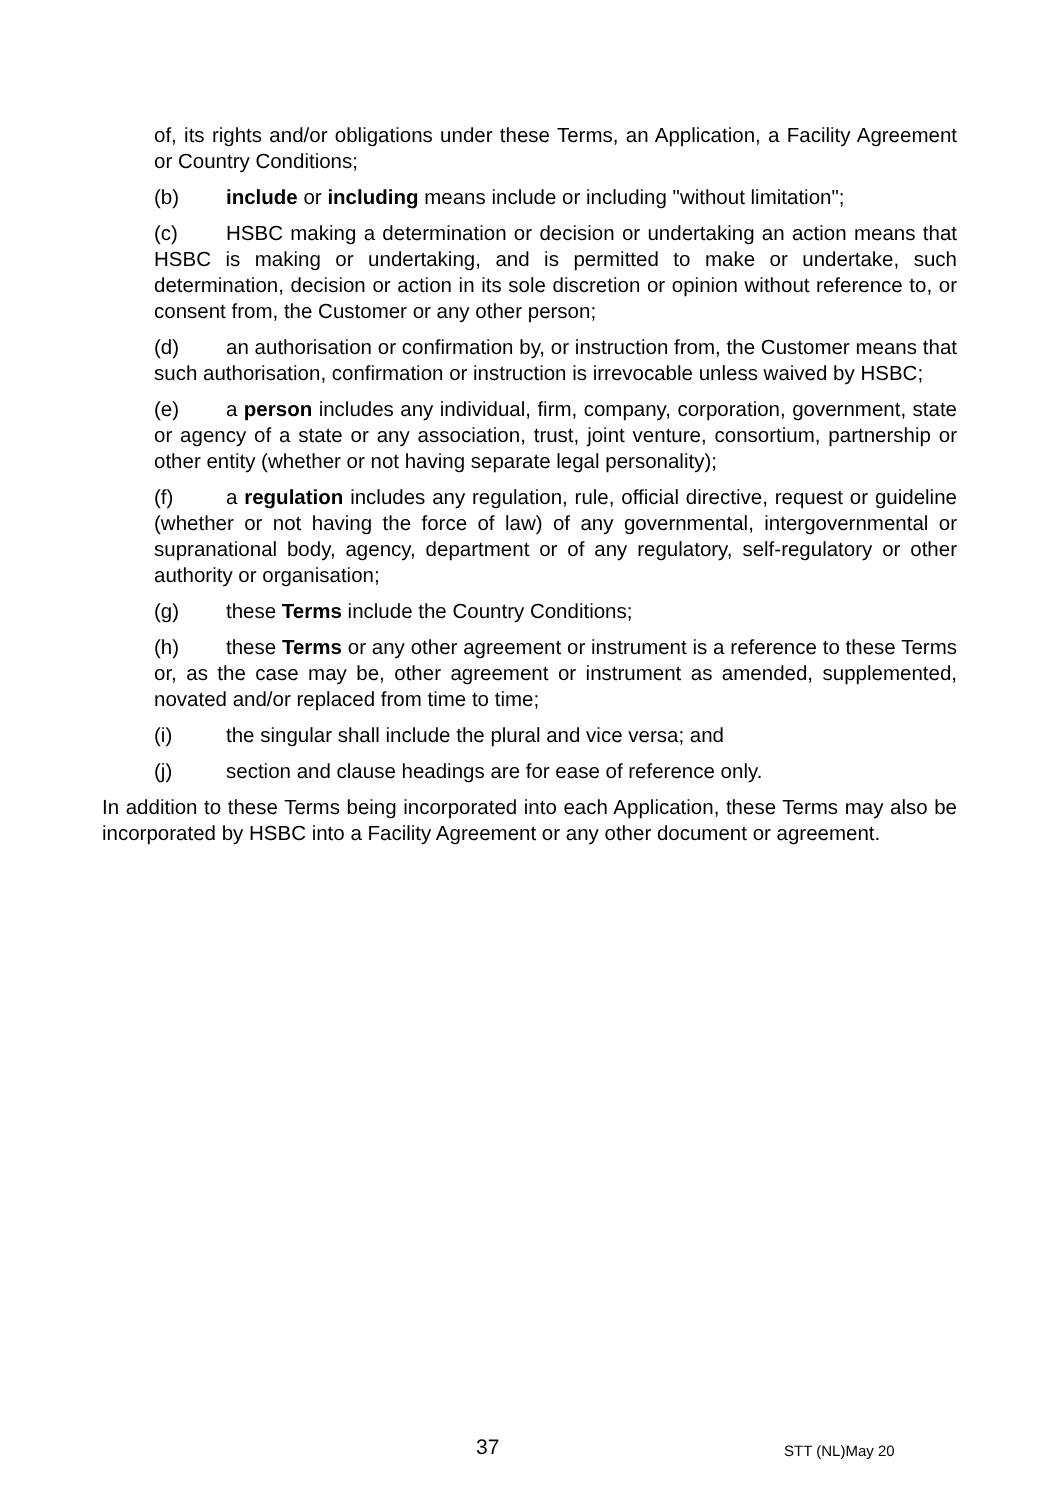of, its rights and/or obligations under these Terms, an Application, a Facility Agreement or Country Conditions;
(b) include or including means include or including "without limitation";
(c) HSBC making a determination or decision or undertaking an action means that HSBC is making or undertaking, and is permitted to make or undertake, such determination, decision or action in its sole discretion or opinion without reference to, or consent from, the Customer or any other person;
(d) an authorisation or confirmation by, or instruction from, the Customer means that such authorisation, confirmation or instruction is irrevocable unless waived by HSBC;
(e) a person includes any individual, firm, company, corporation, government, state or agency of a state or any association, trust, joint venture, consortium, partnership or other entity (whether or not having separate legal personality);
(f) a regulation includes any regulation, rule, official directive, request or guideline (whether or not having the force of law) of any governmental, intergovernmental or supranational body, agency, department or of any regulatory, self-regulatory or other authority or organisation;
(g) these Terms include the Country Conditions;
(h) these Terms or any other agreement or instrument is a reference to these Terms or, as the case may be, other agreement or instrument as amended, supplemented, novated and/or replaced from time to time;
(i) the singular shall include the plural and vice versa; and
(j) section and clause headings are for ease of reference only.
In addition to these Terms being incorporated into each Application, these Terms may also be incorporated by HSBC into a Facility Agreement or any other document or agreement.
37 STT (NL)May 20